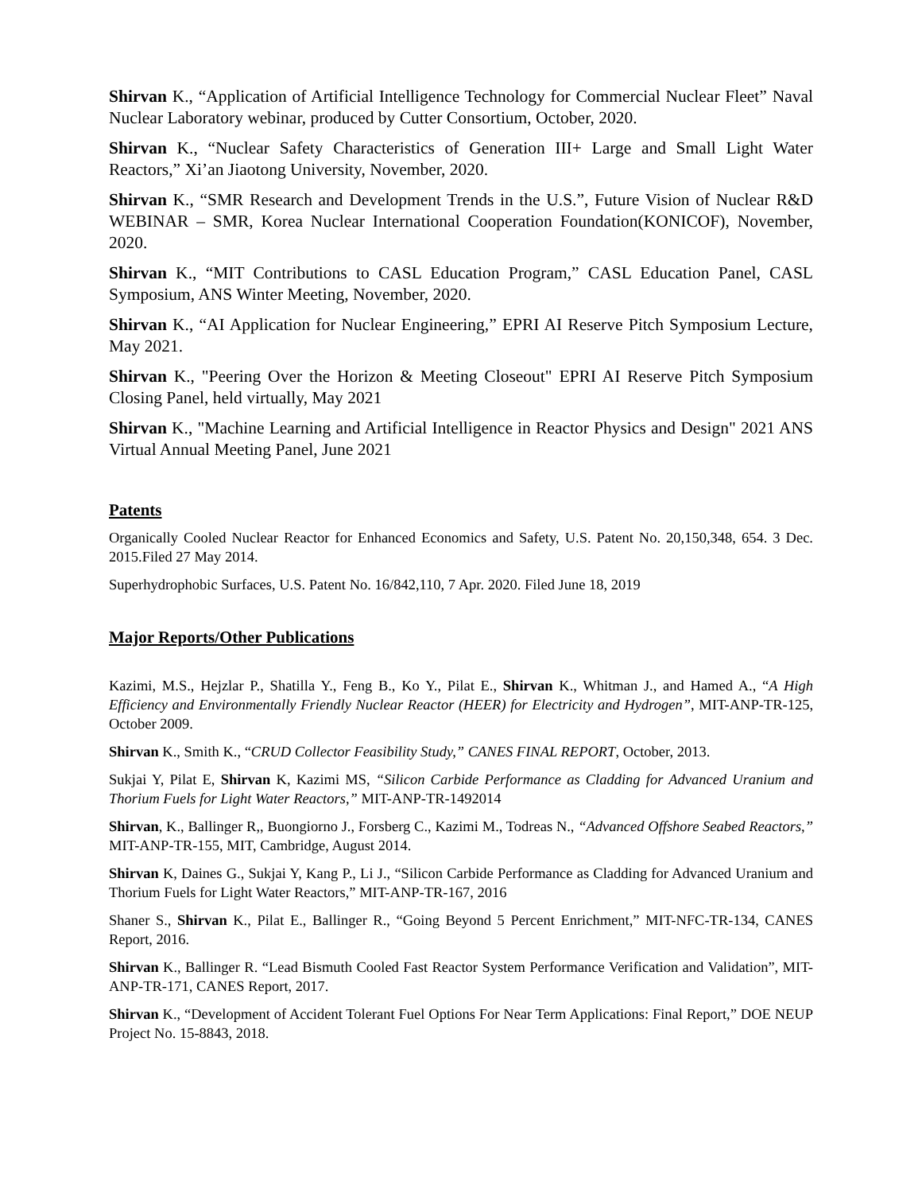Shirvan K., “Application of Artificial Intelligence Technology for Commercial Nuclear Fleet” Naval Nuclear Laboratory webinar, produced by Cutter Consortium, October, 2020.
Shirvan K., “Nuclear Safety Characteristics of Generation III+ Large and Small Light Water Reactors,” Xi’an Jiaotong University, November, 2020.
Shirvan K., “SMR Research and Development Trends in the U.S.”, Future Vision of Nuclear R&D WEBINAR – SMR, Korea Nuclear International Cooperation Foundation(KONICOF), November, 2020.
Shirvan K., “MIT Contributions to CASL Education Program,” CASL Education Panel, CASL Symposium, ANS Winter Meeting, November, 2020.
Shirvan K., “AI Application for Nuclear Engineering,” EPRI AI Reserve Pitch Symposium Lecture, May 2021.
Shirvan K., "Peering Over the Horizon & Meeting Closeout" EPRI AI Reserve Pitch Symposium Closing Panel, held virtually, May 2021
Shirvan K., "Machine Learning and Artificial Intelligence in Reactor Physics and Design" 2021 ANS Virtual Annual Meeting Panel, June 2021
Patents
Organically Cooled Nuclear Reactor for Enhanced Economics and Safety, U.S. Patent No. 20,150,348, 654. 3 Dec. 2015.Filed 27 May 2014.
Superhydrophobic Surfaces, U.S. Patent No. 16/842,110, 7 Apr. 2020. Filed June 18, 2019
Major Reports/Other Publications
Kazimi, M.S., Hejzlar P., Shatilla Y., Feng B., Ko Y., Pilat E., Shirvan K., Whitman J., and Hamed A., “A High Efficiency and Environmentally Friendly Nuclear Reactor (HEER) for Electricity and Hydrogen”, MIT-ANP-TR-125, October 2009.
Shirvan K., Smith K., “CRUD Collector Feasibility Study,” CANES FINAL REPORT, October, 2013.
Sukjai Y, Pilat E, Shirvan K, Kazimi MS, “Silicon Carbide Performance as Cladding for Advanced Uranium and Thorium Fuels for Light Water Reactors,” MIT-ANP-TR-1492014
Shirvan, K., Ballinger R,, Buongiorno J., Forsberg C., Kazimi M., Todreas N., “Advanced Offshore Seabed Reactors,” MIT-ANP-TR-155, MIT, Cambridge, August 2014.
Shirvan K, Daines G., Sukjai Y, Kang P., Li J., “Silicon Carbide Performance as Cladding for Advanced Uranium and Thorium Fuels for Light Water Reactors,” MIT-ANP-TR-167, 2016
Shaner S., Shirvan K., Pilat E., Ballinger R., “Going Beyond 5 Percent Enrichment,” MIT-NFC-TR-134, CANES Report, 2016.
Shirvan K., Ballinger R. “Lead Bismuth Cooled Fast Reactor System Performance Verification and Validation”, MIT-ANP-TR-171, CANES Report, 2017.
Shirvan K., “Development of Accident Tolerant Fuel Options For Near Term Applications: Final Report,” DOE NEUP Project No. 15-8843, 2018.